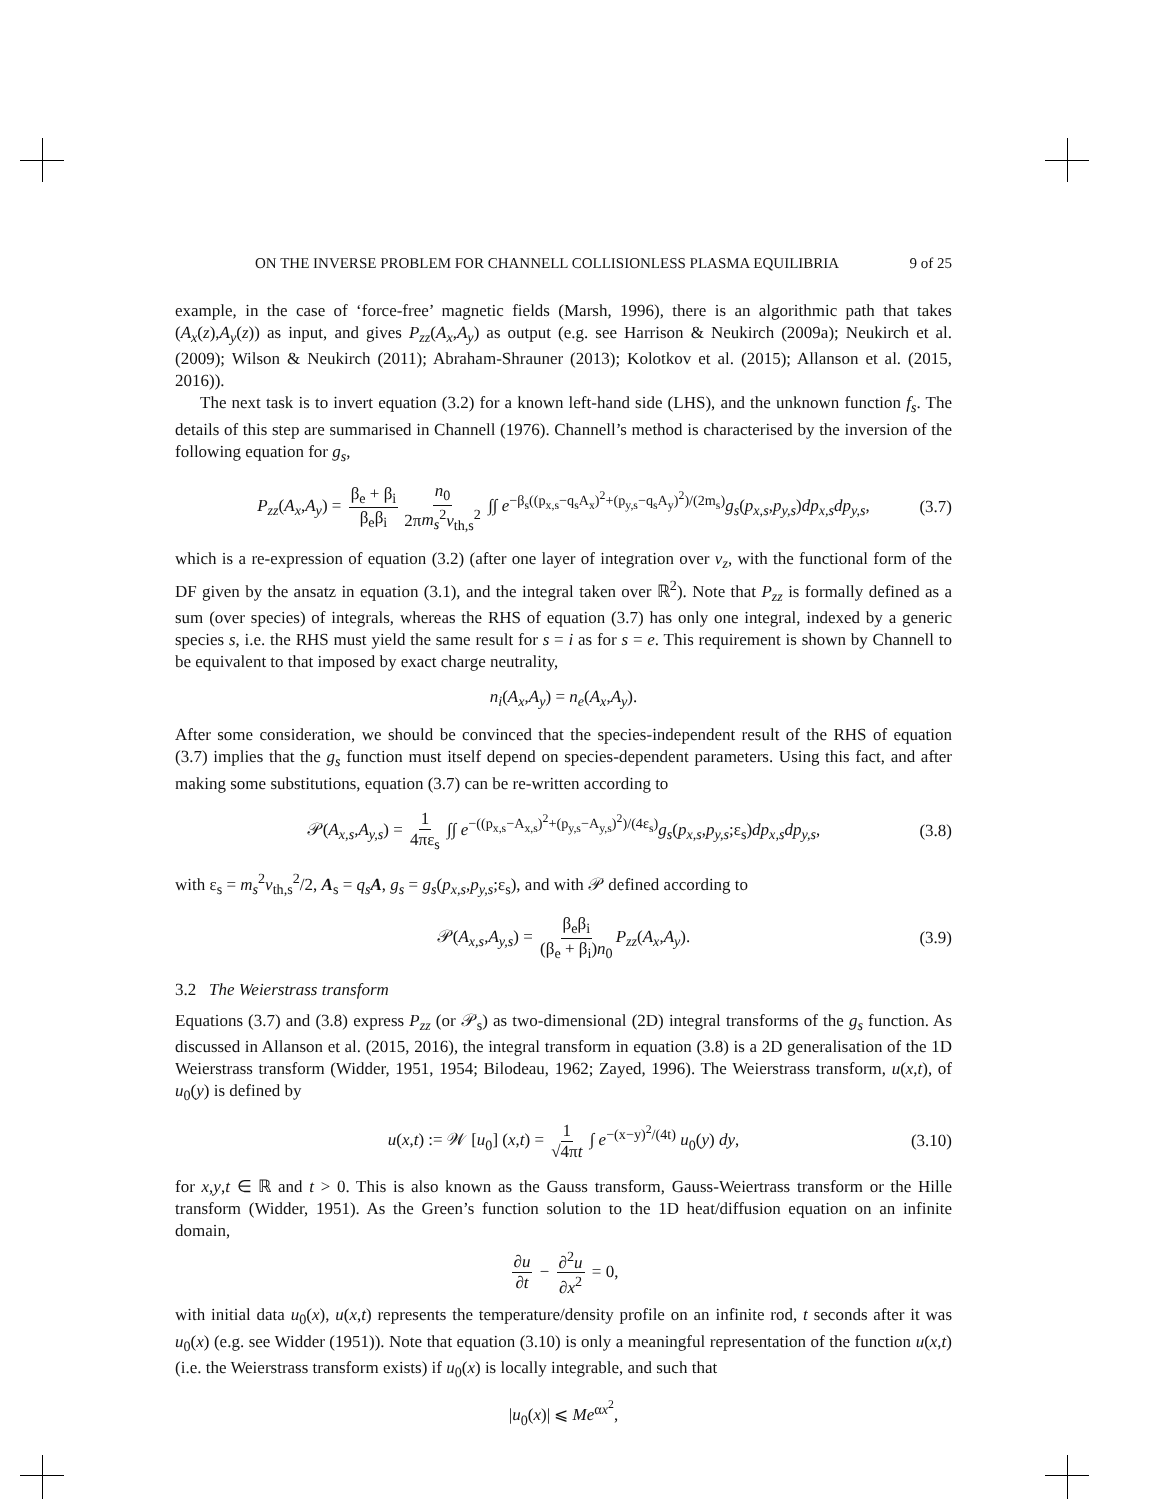ON THE INVERSE PROBLEM FOR CHANNELL COLLISIONLESS PLASMA EQUILIBRIA 9 of 25
example, in the case of ‘force-free’ magnetic fields (Marsh, 1996), there is an algorithmic path that takes (A<sub>x</sub>(z),A<sub>y</sub>(z)) as input, and gives P<sub>zz</sub>(A<sub>x</sub>,A<sub>y</sub>) as output (e.g. see Harrison & Neukirch (2009a); Neukirch et al. (2009); Wilson & Neukirch (2011); Abraham-Shrauner (2013); Kolotkov et al. (2015); Allanson et al. (2015, 2016)).
The next task is to invert equation (3.2) for a known left-hand side (LHS), and the unknown function f<sub>s</sub>. The details of this step are summarised in Channell (1976). Channell’s method is characterised by the inversion of the following equation for g<sub>s</sub>,
P<sub>zz</sub>(A<sub>x</sub>,A<sub>y</sub>) = β<sub>e</sub> + β<sub>i</sub> β<sub>e</sub>β<sub>i</sub> n<sub>0</sub> 2πm<sub>s</sub><sup>2</sup>v<sub>th,s</sub><sup>2</sup> ∫∫ e<sup>−β<sub>s</sub>((p<sub>x,s</sub>−q<sub>s</sub>A<sub>x</sub>)<sup>2</sup>+(p<sub>y,s</sub>−q<sub>s</sub>A<sub>y</sub>)<sup>2</sup>)/(2m<sub>s</sub>)</sup>g<sub>s</sub>(p<sub>x,s</sub>,p<sub>y,s</sub>)dp<sub>x,s</sub>dp<sub>y,s</sub>, (3.7)
which is a re-expression of equation (3.2) (after one layer of integration over v<sub>z</sub>, with the functional form of the DF given by the ansatz in equation (3.1), and the integral taken over ℝ<sup>2</sup>). Note that P<sub>zz</sub> is formally defined as a sum (over species) of integrals, whereas the RHS of equation (3.7) has only one integral, indexed by a generic species s, i.e. the RHS must yield the same result for s = i as for s = e. This requirement is shown by Channell to be equivalent to that imposed by exact charge neutrality,
n<sub>i</sub>(A<sub>x</sub>,A<sub>y</sub>) = n<sub>e</sub>(A<sub>x</sub>,A<sub>y</sub>).
After some consideration, we should be convinced that the species-independent result of the RHS of equation (3.7) implies that the g<sub>s</sub> function must itself depend on species-dependent parameters. Using this fact, and after making some substitutions, equation (3.7) can be re-written according to
𝒫(A<sub>x,s</sub>,A<sub>y,s</sub>) = 1 4πε<sub>s</sub> ∫∫ e<sup>−((p<sub>x,s</sub>−A<sub>x,s</sub>)<sup>2</sup>+(p<sub>y,s</sub>−A<sub>y,s</sub>)<sup>2</sup>)/(4ε<sub>s</sub>)</sup>g<sub>s</sub>(p<sub>x,s</sub>,p<sub>y,s</sub>;ε<sub>s</sub>)dp<sub>x,s</sub>dp<sub>y,s</sub>, (3.8)
with ε<sub>s</sub> = m<sub>s</sub><sup>2</sup>v<sub>th,s</sub><sup>2</sup>/2, A<sub>s</sub> = q<sub>s</sub> A, g<sub>s</sub> = g<sub>s</sub>(p<sub>x,s</sub>,p<sub>y,s</sub>;ε<sub>s</sub>), and with 𝒫 defined according to
𝒫(A<sub>x,s</sub>,A<sub>y,s</sub>) = β<sub>e</sub>β<sub>i</sub> (β<sub>e</sub> + β<sub>i</sub>)n<sub>0</sub> P<sub>zz</sub>(A<sub>x</sub>,A<sub>y</sub>). (3.9)
3.2 The Weierstrass transform
Equations (3.7) and (3.8) express P<sub>zz</sub> (or 𝒫<sub>s</sub>) as two-dimensional (2D) integral transforms of the g<sub>s</sub> function. As discussed in Allanson et al. (2015, 2016), the integral transform in equation (3.8) is a 2D generalisation of the 1D Weierstrass transform (Widder, 1951, 1954; Bilodeau, 1962; Zayed, 1996). The Weierstrass transform, u(x,t), of u<sub>0</sub>(y) is defined by
u(x,t) := 𝒲 [u<sub>0</sub>] (x,t) = 1 √4πt ∫ e<sup>−(x−y)<sup>2</sup>/(4t)</sup> u<sub>0</sub>(y) dy, (3.10)
for x,y,t ∈ ℝ and t > 0. This is also known as the Gauss transform, Gauss-Weiertrass transform or the Hille transform (Widder, 1951). As the Green’s function solution to the 1D heat/diffusion equation on an infinite domain,
∂u ∂t − ∂<sup>2</sup>u ∂x<sup>2</sup> = 0,
with initial data u<sub>0</sub>(x), u(x,t) represents the temperature/density profile on an infinite rod, t seconds after it was u<sub>0</sub>(x) (e.g. see Widder (1951)). Note that equation (3.10) is only a meaningful representation of the function u(x,t) (i.e. the Weierstrass transform exists) if u<sub>0</sub>(x) is locally integrable, and such that
|u<sub>0</sub>(x)| ⩽ Me<sup>αx<sup>2</sup></sup>,